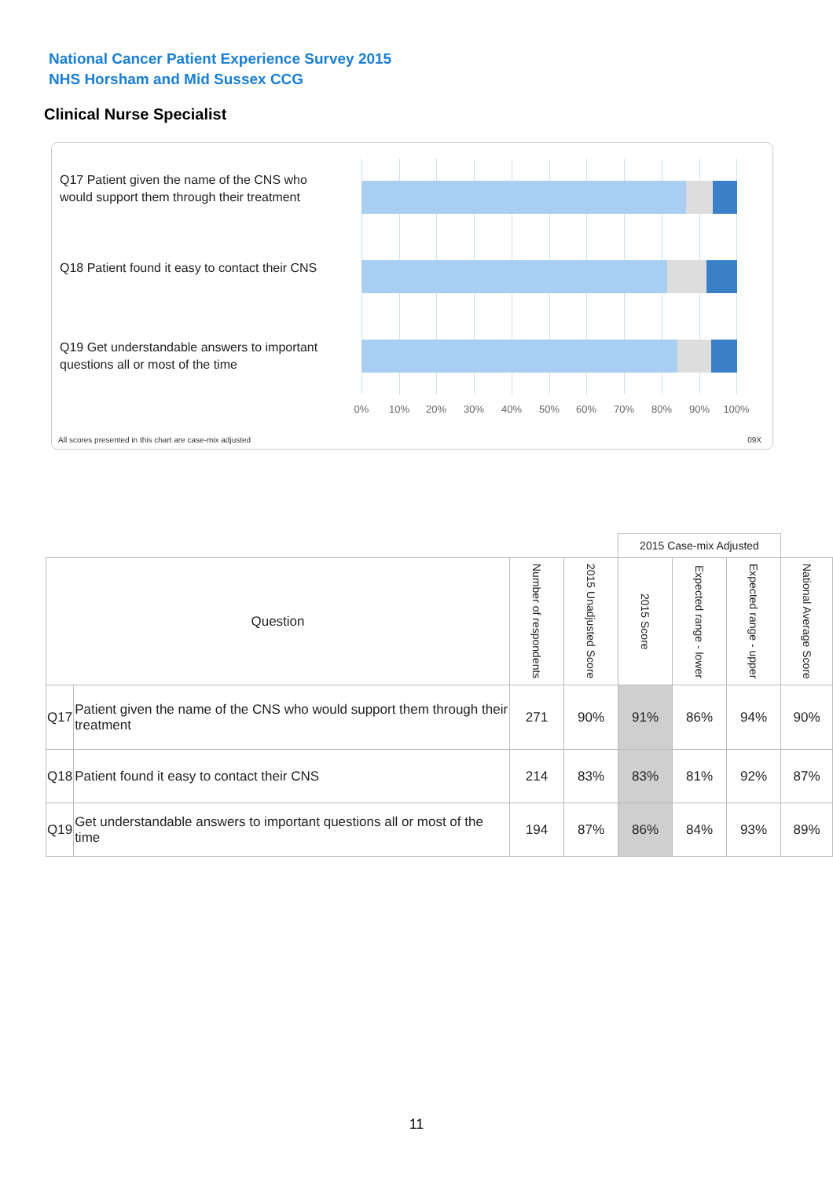National Cancer Patient Experience Survey 2015
NHS Horsham and Mid Sussex CCG
Clinical Nurse Specialist
Q17 Patient given the name of the CNS who would support them through their treatment
Q18 Patient found it easy to contact their CNS
Q19 Get understandable answers to important questions all or most of the time
0% 10% 20% 30% 40% 50% 60% 70% 80% 90% 100%
All scores presented in this chart are case-mix adjusted
09X
| | | | | 2015 Case-mix Adjusted | | | |
| Question | | Number of respondents | 2015 Unadjusted Score | 2015 Score | Expected range - lower | Expected range - upper | National Average Score |
| Q17 | Patient given the name of the CNS who would support them through their treatment | 271 | 90% | 91% | 86% | 94% | 90% |
| Q18 | Patient found it easy to contact their CNS | 214 | 83% | 83% | 81% | 92% | 87% |
| Q19 | Get understandable answers to important questions all or most of the time | 194 | 87% | 86% | 84% | 93% | 89% |
11